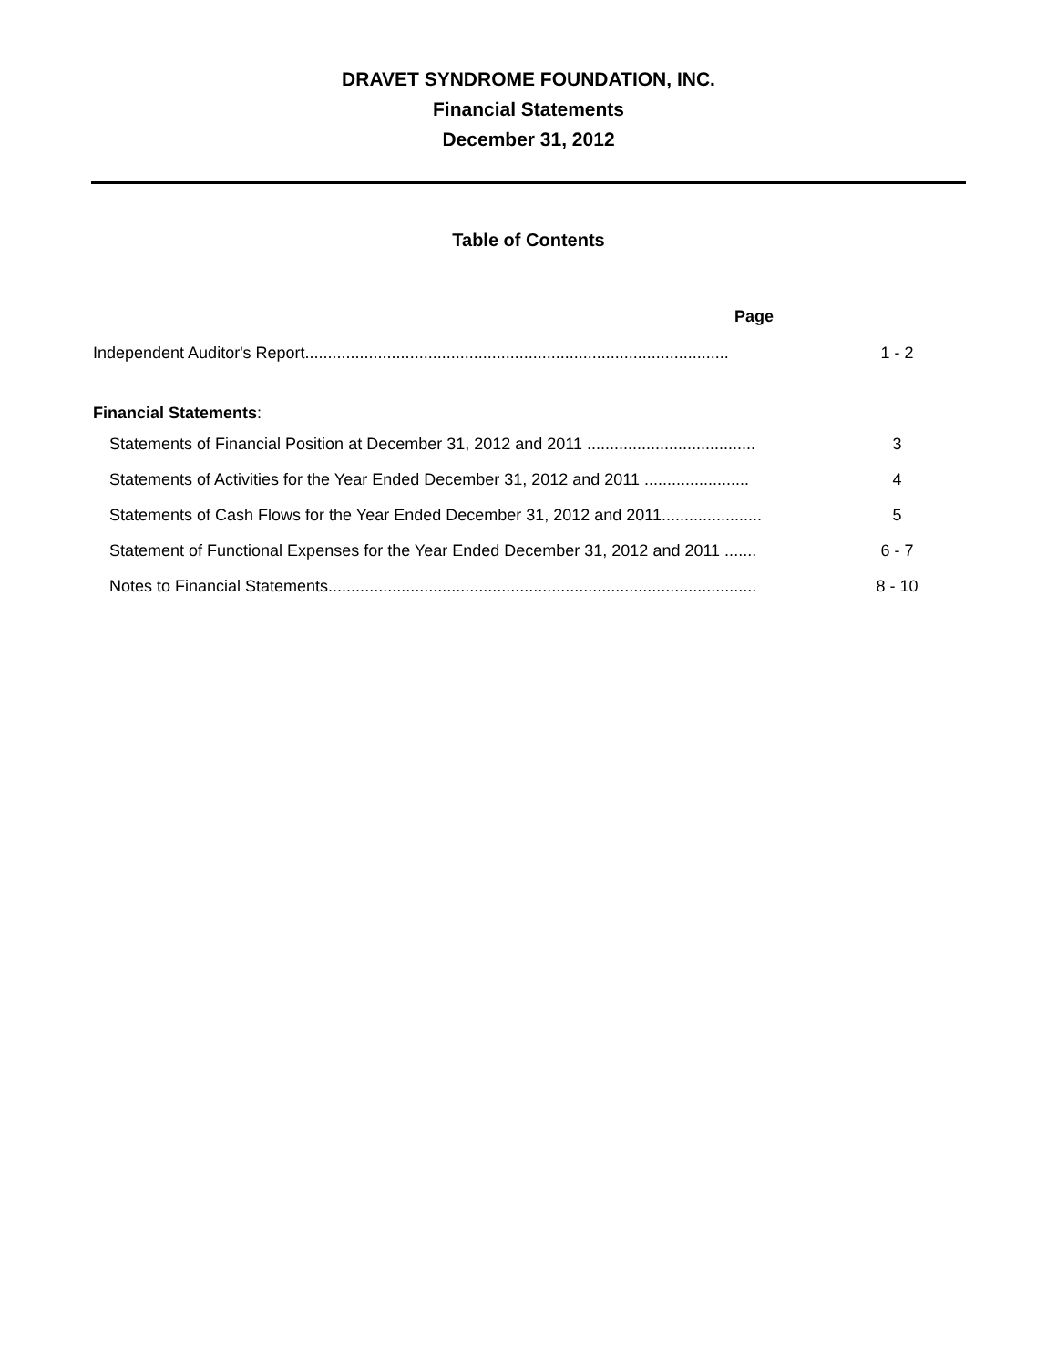DRAVET SYNDROME FOUNDATION, INC.
Financial Statements
December 31, 2012
Table of Contents
Page
Independent Auditor's Report............................................................................................. 1 - 2
Financial Statements:
Statements of Financial Position at December 31, 2012 and 2011 ..................................... 3
Statements of Activities for the Year Ended December 31, 2012 and 2011 ....................... 4
Statements of Cash Flows for the Year Ended December 31, 2012 and 2011...................... 5
Statement of Functional Expenses for the Year Ended December 31, 2012 and 2011 ....... 6 - 7
Notes to Financial Statements.............................................................................................. 8 - 10